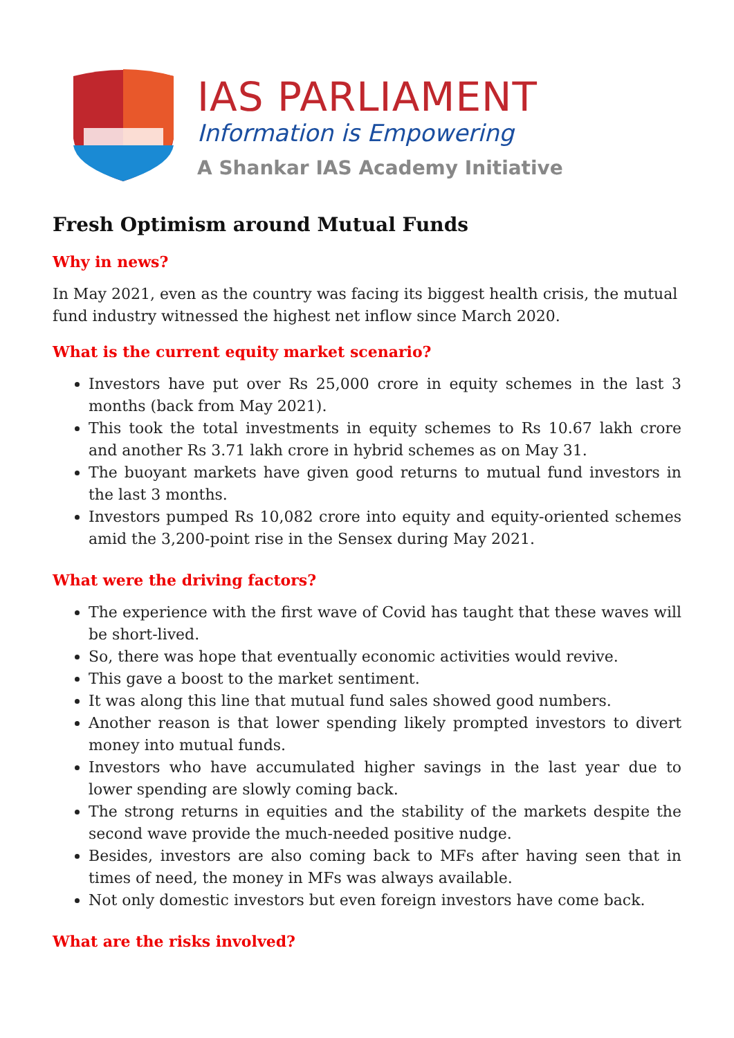IAS PARLIAMENT
Information is Empowering
A Shankar IAS Academy Initiative
Fresh Optimism around Mutual Funds
Why in news?
In May 2021, even as the country was facing its biggest health crisis, the mutual fund industry witnessed the highest net inflow since March 2020.
What is the current equity market scenario?
Investors have put over Rs 25,000 crore in equity schemes in the last 3 months (back from May 2021).
This took the total investments in equity schemes to Rs 10.67 lakh crore and another Rs 3.71 lakh crore in hybrid schemes as on May 31.
The buoyant markets have given good returns to mutual fund investors in the last 3 months.
Investors pumped Rs 10,082 crore into equity and equity-oriented schemes amid the 3,200-point rise in the Sensex during May 2021.
What were the driving factors?
The experience with the first wave of Covid has taught that these waves will be short-lived.
So, there was hope that eventually economic activities would revive.
This gave a boost to the market sentiment.
It was along this line that mutual fund sales showed good numbers.
Another reason is that lower spending likely prompted investors to divert money into mutual funds.
Investors who have accumulated higher savings in the last year due to lower spending are slowly coming back.
The strong returns in equities and the stability of the markets despite the second wave provide the much-needed positive nudge.
Besides, investors are also coming back to MFs after having seen that in times of need, the money in MFs was always available.
Not only domestic investors but even foreign investors have come back.
What are the risks involved?